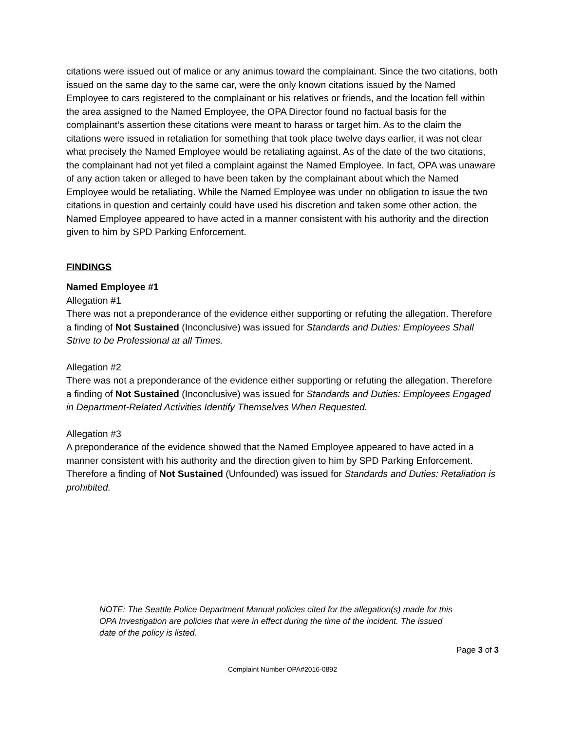citations were issued out of malice or any animus toward the complainant. Since the two citations, both issued on the same day to the same car, were the only known citations issued by the Named Employee to cars registered to the complainant or his relatives or friends, and the location fell within the area assigned to the Named Employee, the OPA Director found no factual basis for the complainant’s assertion these citations were meant to harass or target him. As to the claim the citations were issued in retaliation for something that took place twelve days earlier, it was not clear what precisely the Named Employee would be retaliating against. As of the date of the two citations, the complainant had not yet filed a complaint against the Named Employee. In fact, OPA was unaware of any action taken or alleged to have been taken by the complainant about which the Named Employee would be retaliating. While the Named Employee was under no obligation to issue the two citations in question and certainly could have used his discretion and taken some other action, the Named Employee appeared to have acted in a manner consistent with his authority and the direction given to him by SPD Parking Enforcement.
FINDINGS
Named Employee #1
Allegation #1
There was not a preponderance of the evidence either supporting or refuting the allegation. Therefore a finding of Not Sustained (Inconclusive) was issued for Standards and Duties: Employees Shall Strive to be Professional at all Times.
Allegation #2
There was not a preponderance of the evidence either supporting or refuting the allegation. Therefore a finding of Not Sustained (Inconclusive) was issued for Standards and Duties: Employees Engaged in Department-Related Activities Identify Themselves When Requested.
Allegation #3
A preponderance of the evidence showed that the Named Employee appeared to have acted in a manner consistent with his authority and the direction given to him by SPD Parking Enforcement. Therefore a finding of Not Sustained (Unfounded) was issued for Standards and Duties: Retaliation is prohibited.
NOTE: The Seattle Police Department Manual policies cited for the allegation(s) made for this OPA Investigation are policies that were in effect during the time of the incident. The issued date of the policy is listed.
Page 3 of 3
Complaint Number OPA#2016-0892